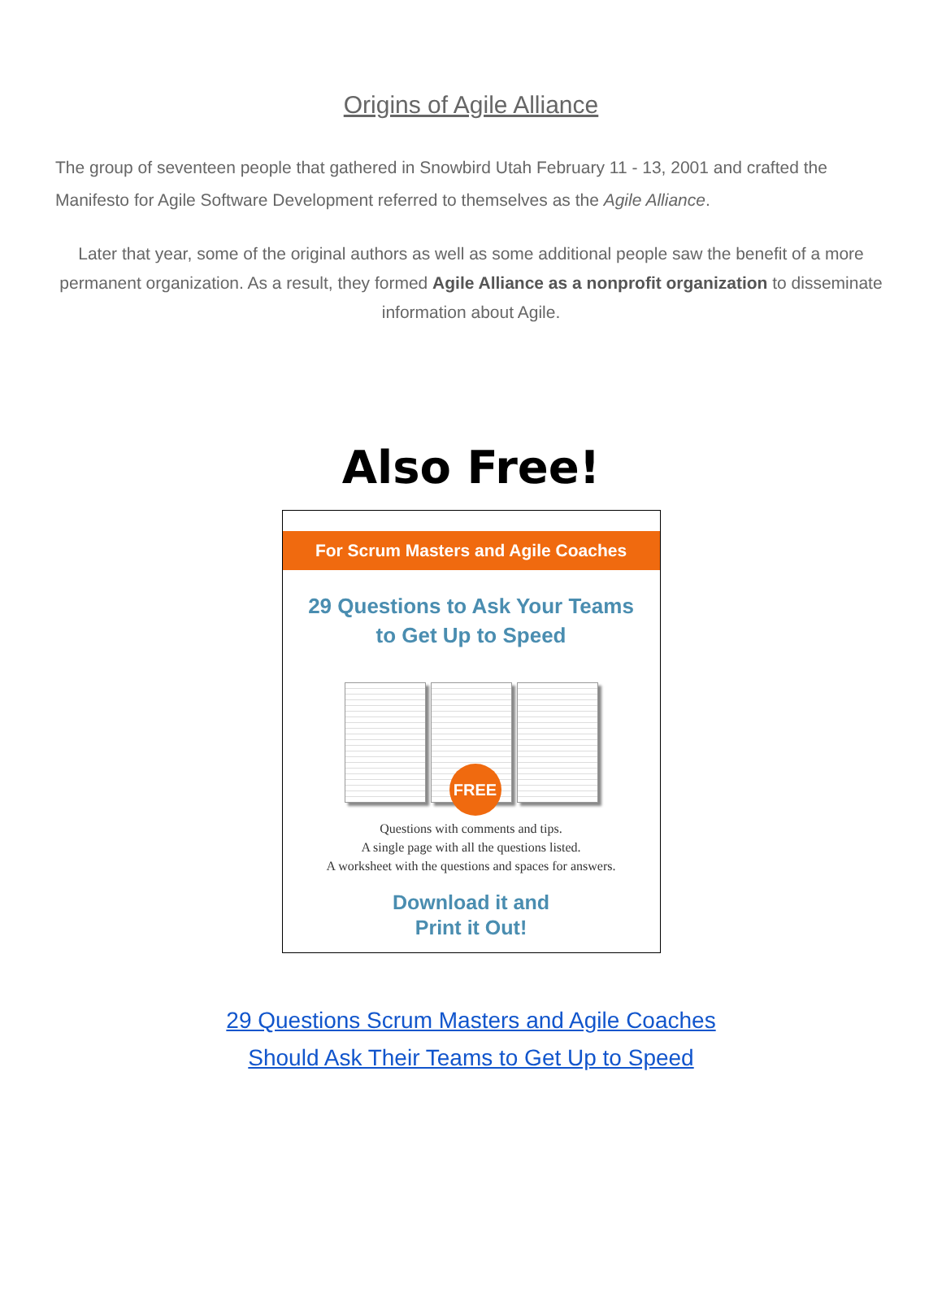Origins of Agile Alliance
The group of seventeen people that gathered in Snowbird Utah February 11 - 13, 2001 and crafted the Manifesto for Agile Software Development referred to themselves as the Agile Alliance.
Later that year, some of the original authors as well as some additional people saw the benefit of a more permanent organization. As a result, they formed Agile Alliance as a nonprofit organization to disseminate information about Agile.
Also Free!
For Scrum Masters and Agile Coaches
29 Questions to Ask Your Teams
to Get Up to Speed
FREE
Questions with comments and tips.
A single page with all the questions listed.
A worksheet with the questions and spaces for answers.
Download it and
Print it Out!
29 Questions Scrum Masters and Agile Coaches
Should Ask Their Teams to Get Up to Speed